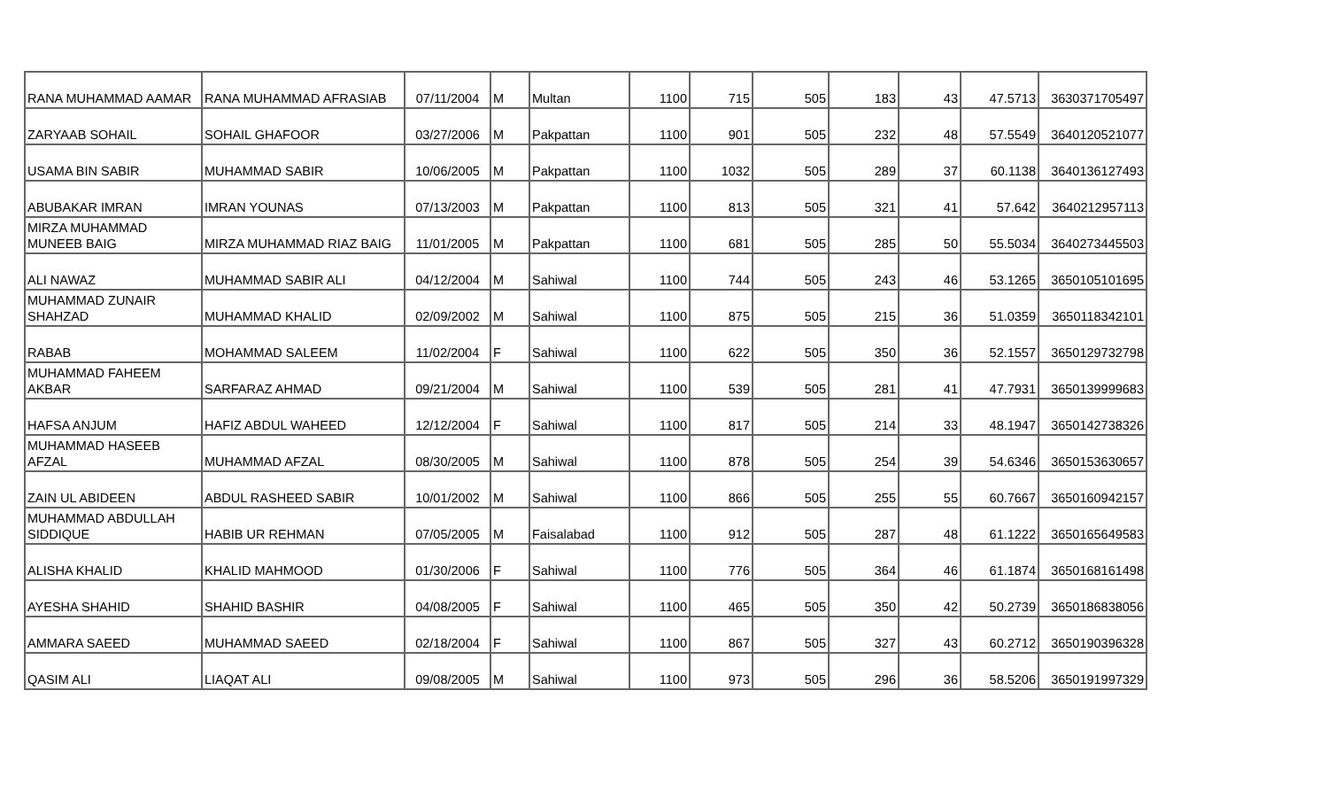| RANA MUHAMMAD AAMAR | RANA MUHAMMAD AFRASIAB | 07/11/2004 | M | Multan | 1100 | 715 | 505 | 183 | 43 | 47.5713 | 3630371705497 |
| ZARYAAB SOHAIL | SOHAIL GHAFOOR | 03/27/2006 | M | Pakpattan | 1100 | 901 | 505 | 232 | 48 | 57.5549 | 3640120521077 |
| USAMA BIN SABIR | MUHAMMAD SABIR | 10/06/2005 | M | Pakpattan | 1100 | 1032 | 505 | 289 | 37 | 60.1138 | 3640136127493 |
| ABUBAKAR IMRAN | IMRAN YOUNAS | 07/13/2003 | M | Pakpattan | 1100 | 813 | 505 | 321 | 41 | 57.642 | 3640212957113 |
| MIRZA MUHAMMAD MUNEEB BAIG | MIRZA MUHAMMAD RIAZ BAIG | 11/01/2005 | M | Pakpattan | 1100 | 681 | 505 | 285 | 50 | 55.5034 | 3640273445503 |
| ALI NAWAZ | MUHAMMAD SABIR ALI | 04/12/2004 | M | Sahiwal | 1100 | 744 | 505 | 243 | 46 | 53.1265 | 3650105101695 |
| MUHAMMAD ZUNAIR SHAHZAD | MUHAMMAD KHALID | 02/09/2002 | M | Sahiwal | 1100 | 875 | 505 | 215 | 36 | 51.0359 | 3650118342101 |
| RABAB | MOHAMMAD SALEEM | 11/02/2004 | F | Sahiwal | 1100 | 622 | 505 | 350 | 36 | 52.1557 | 3650129732798 |
| MUHAMMAD FAHEEM AKBAR | SARFARAZ AHMAD | 09/21/2004 | M | Sahiwal | 1100 | 539 | 505 | 281 | 41 | 47.7931 | 3650139999683 |
| HAFSA ANJUM | HAFIZ ABDUL WAHEED | 12/12/2004 | F | Sahiwal | 1100 | 817 | 505 | 214 | 33 | 48.1947 | 3650142738326 |
| MUHAMMAD HASEEB AFZAL | MUHAMMAD AFZAL | 08/30/2005 | M | Sahiwal | 1100 | 878 | 505 | 254 | 39 | 54.6346 | 3650153630657 |
| ZAIN UL ABIDEEN | ABDUL RASHEED SABIR | 10/01/2002 | M | Sahiwal | 1100 | 866 | 505 | 255 | 55 | 60.7667 | 3650160942157 |
| MUHAMMAD ABDULLAH SIDDIQUE | HABIB UR REHMAN | 07/05/2005 | M | Faisalabad | 1100 | 912 | 505 | 287 | 48 | 61.1222 | 3650165649583 |
| ALISHA KHALID | KHALID MAHMOOD | 01/30/2006 | F | Sahiwal | 1100 | 776 | 505 | 364 | 46 | 61.1874 | 3650168161498 |
| AYESHA SHAHID | SHAHID BASHIR | 04/08/2005 | F | Sahiwal | 1100 | 465 | 505 | 350 | 42 | 50.2739 | 3650186838056 |
| AMMARA SAEED | MUHAMMAD SAEED | 02/18/2004 | F | Sahiwal | 1100 | 867 | 505 | 327 | 43 | 60.2712 | 3650190396328 |
| QASIM ALI | LIAQAT ALI | 09/08/2005 | M | Sahiwal | 1100 | 973 | 505 | 296 | 36 | 58.5206 | 3650191997329 |